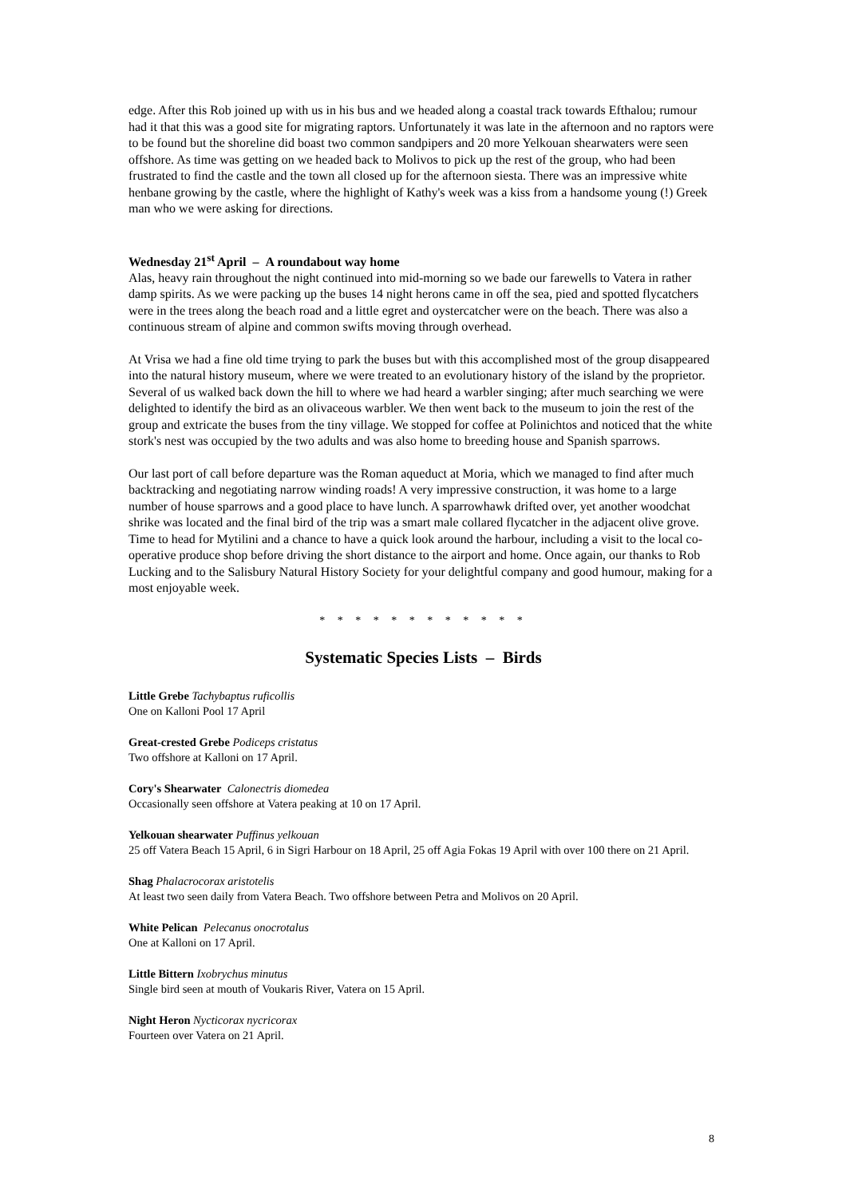edge. After this Rob joined up with us in his bus and we headed along a coastal track towards Efthalou; rumour had it that this was a good site for migrating raptors. Unfortunately it was late in the afternoon and no raptors were to be found but the shoreline did boast two common sandpipers and 20 more Yelkouan shearwaters were seen offshore. As time was getting on we headed back to Molivos to pick up the rest of the group, who had been frustrated to find the castle and the town all closed up for the afternoon siesta. There was an impressive white henbane growing by the castle, where the highlight of Kathy's week was a kiss from a handsome young (!) Greek man who we were asking for directions.
Wednesday 21<sup>st</sup> April – A roundabout way home
Alas, heavy rain throughout the night continued into mid-morning so we bade our farewells to Vatera in rather damp spirits. As we were packing up the buses 14 night herons came in off the sea, pied and spotted flycatchers were in the trees along the beach road and a little egret and oystercatcher were on the beach. There was also a continuous stream of alpine and common swifts moving through overhead.
At Vrisa we had a fine old time trying to park the buses but with this accomplished most of the group disappeared into the natural history museum, where we were treated to an evolutionary history of the island by the proprietor. Several of us walked back down the hill to where we had heard a warbler singing; after much searching we were delighted to identify the bird as an olivaceous warbler. We then went back to the museum to join the rest of the group and extricate the buses from the tiny village. We stopped for coffee at Polinichtos and noticed that the white stork's nest was occupied by the two adults and was also home to breeding house and Spanish sparrows.
Our last port of call before departure was the Roman aqueduct at Moria, which we managed to find after much backtracking and negotiating narrow winding roads! A very impressive construction, it was home to a large number of house sparrows and a good place to have lunch. A sparrowhawk drifted over, yet another woodchat shrike was located and the final bird of the trip was a smart male collared flycatcher in the adjacent olive grove. Time to head for Mytilini and a chance to have a quick look around the harbour, including a visit to the local co-operative produce shop before driving the short distance to the airport and home. Once again, our thanks to Rob Lucking and to the Salisbury Natural History Society for your delightful company and good humour, making for a most enjoyable week.
* * * * * * * * * * * *
Systematic Species Lists – Birds
Little Grebe Tachybaptus ruficollis
One on Kalloni Pool 17 April
Great-crested Grebe Podiceps cristatus
Two offshore at Kalloni on 17 April.
Cory's Shearwater Calonectris diomedea
Occasionally seen offshore at Vatera peaking at 10 on 17 April.
Yelkouan shearwater Puffinus yelkouan
25 off Vatera Beach 15 April, 6 in Sigri Harbour on 18 April, 25 off Agia Fokas 19 April with over 100 there on 21 April.
Shag Phalacrocorax aristotelis
At least two seen daily from Vatera Beach. Two offshore between Petra and Molivos on 20 April.
White Pelican Pelecanus onocrotalus
One at Kalloni on 17 April.
Little Bittern Ixobrychus minutus
Single bird seen at mouth of Voukaris River, Vatera on 15 April.
Night Heron Nycticorax nycricorax
Fourteen over Vatera on 21 April.
8